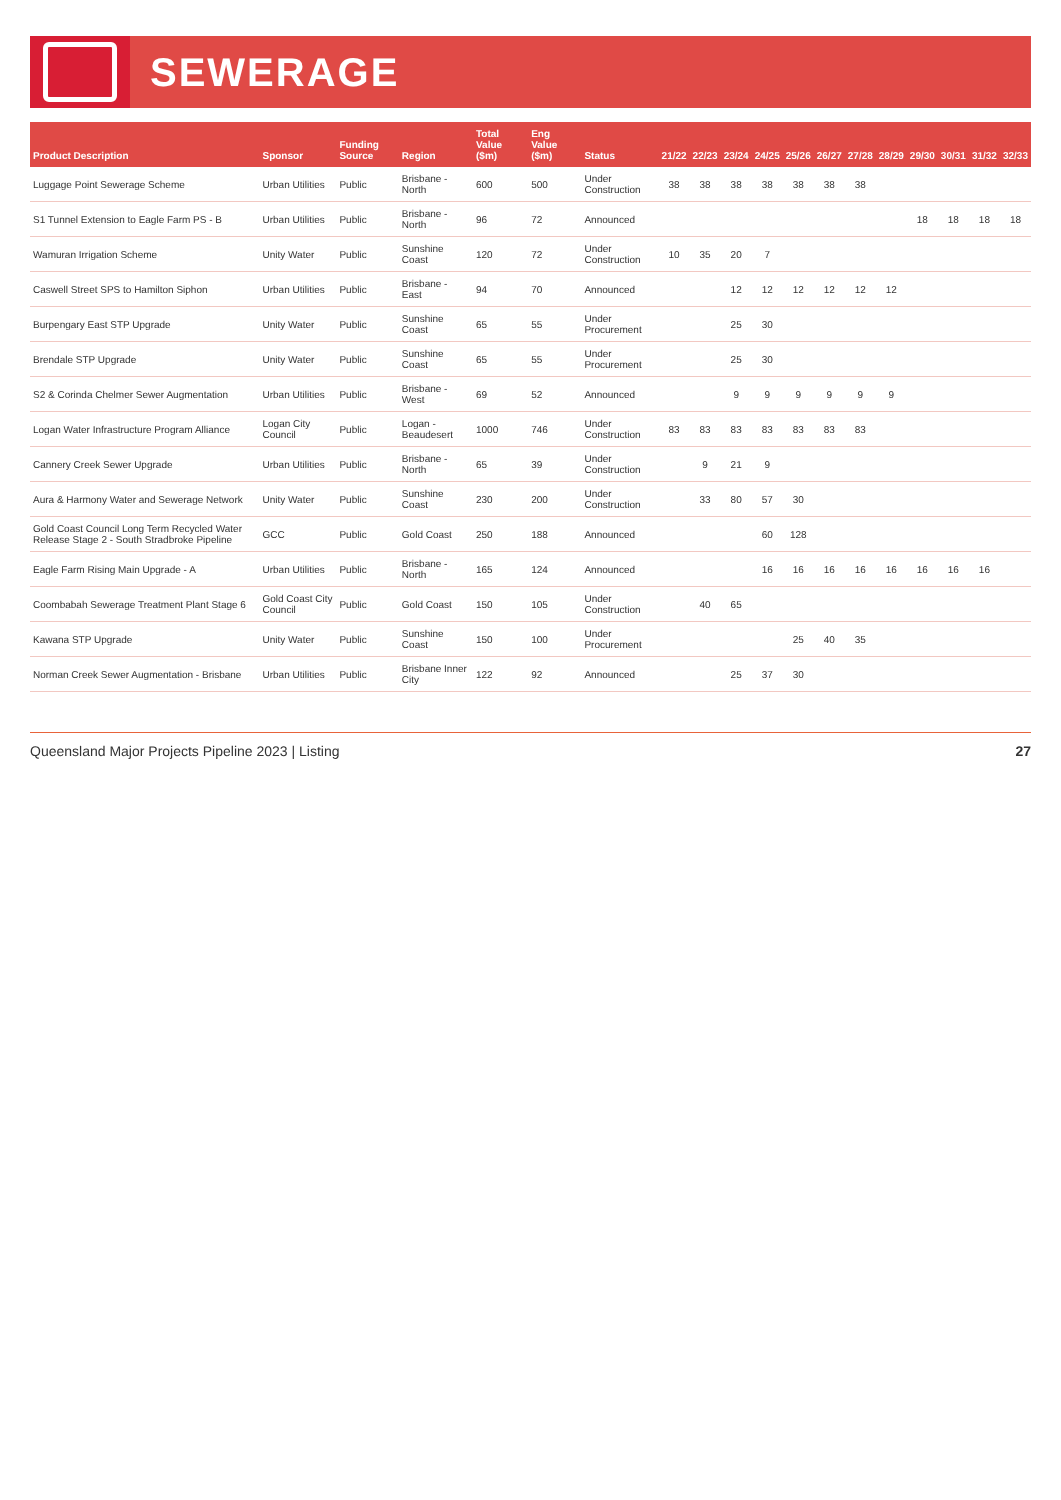SEWERAGE
| Product Description | Sponsor | Funding Source | Region | Total Value ($m) | Eng Value ($m) | Status | 21/22 | 22/23 | 23/24 | 24/25 | 25/26 | 26/27 | 27/28 | 28/29 | 29/30 | 30/31 | 31/32 | 32/33 |
| --- | --- | --- | --- | --- | --- | --- | --- | --- | --- | --- | --- | --- | --- | --- | --- | --- | --- | --- |
| Luggage Point Sewerage Scheme | Urban Utilities | Public | Brisbane - North | 600 | 500 | Under Construction | 38 | 38 | 38 | 38 | 38 | 38 | 38 | | | | | |
| S1 Tunnel Extension to Eagle Farm PS - B | Urban Utilities | Public | Brisbane - North | 96 | 72 | Announced | | | | | | | | | 18 | 18 | 18 | 18 |
| Wamuran Irrigation Scheme | Unity Water | Public | Sunshine Coast | 120 | 72 | Under Construction | 10 | 35 | 20 | 7 | | | | | | | | |
| Caswell Street SPS to Hamilton Siphon | Urban Utilities | Public | Brisbane - East | 94 | 70 | Announced | | | 12 | 12 | 12 | 12 | 12 | 12 | | | | |
| Burpengary East STP Upgrade | Unity Water | Public | Sunshine Coast | 65 | 55 | Under Procurement | | | 25 | 30 | | | | | | | | |
| Brendale STP Upgrade | Unity Water | Public | Sunshine Coast | 65 | 55 | Under Procurement | | | 25 | 30 | | | | | | | | |
| S2 & Corinda Chelmer Sewer Augmentation | Urban Utilities | Public | Brisbane - West | 69 | 52 | Announced | | | 9 | 9 | 9 | 9 | 9 | 9 | | | | |
| Logan Water Infrastructure Program Alliance | Logan City Council | Public | Logan - Beaudesert | 1000 | 746 | Under Construction | 83 | 83 | 83 | 83 | 83 | 83 | 83 | | | | | |
| Cannery Creek Sewer Upgrade | Urban Utilities | Public | Brisbane - North | 65 | 39 | Under Construction | | 9 | 21 | 9 | | | | | | | | |
| Aura & Harmony Water and Sewerage Network | Unity Water | Public | Sunshine Coast | 230 | 200 | Under Construction | | 33 | 80 | 57 | 30 | | | | | | | |
| Gold Coast Council Long Term Recycled Water Release Stage 2 - South Stradbroke Pipeline | GCC | Public | Gold Coast | 250 | 188 | Announced | | | | 60 | 128 | | | | | | | |
| Eagle Farm Rising Main Upgrade - A | Urban Utilities | Public | Brisbane - North | 165 | 124 | Announced | | | | 16 | 16 | 16 | 16 | 16 | 16 | 16 | 16 | |
| Coombabah Sewerage Treatment Plant Stage 6 | Gold Coast City Council | Public | Gold Coast | 150 | 105 | Under Construction | | 40 | 65 | | | | | | | | | |
| Kawana STP Upgrade | Unity Water | Public | Sunshine Coast | 150 | 100 | Under Procurement | | | | | 25 | 40 | 35 | | | | | |
| Norman Creek Sewer Augmentation - Brisbane | Urban Utilities | Public | Brisbane Inner City | 122 | 92 | Announced | | | 25 | 37 | 30 | | | | | | | |
Queensland Major Projects Pipeline 2023 | Listing 27